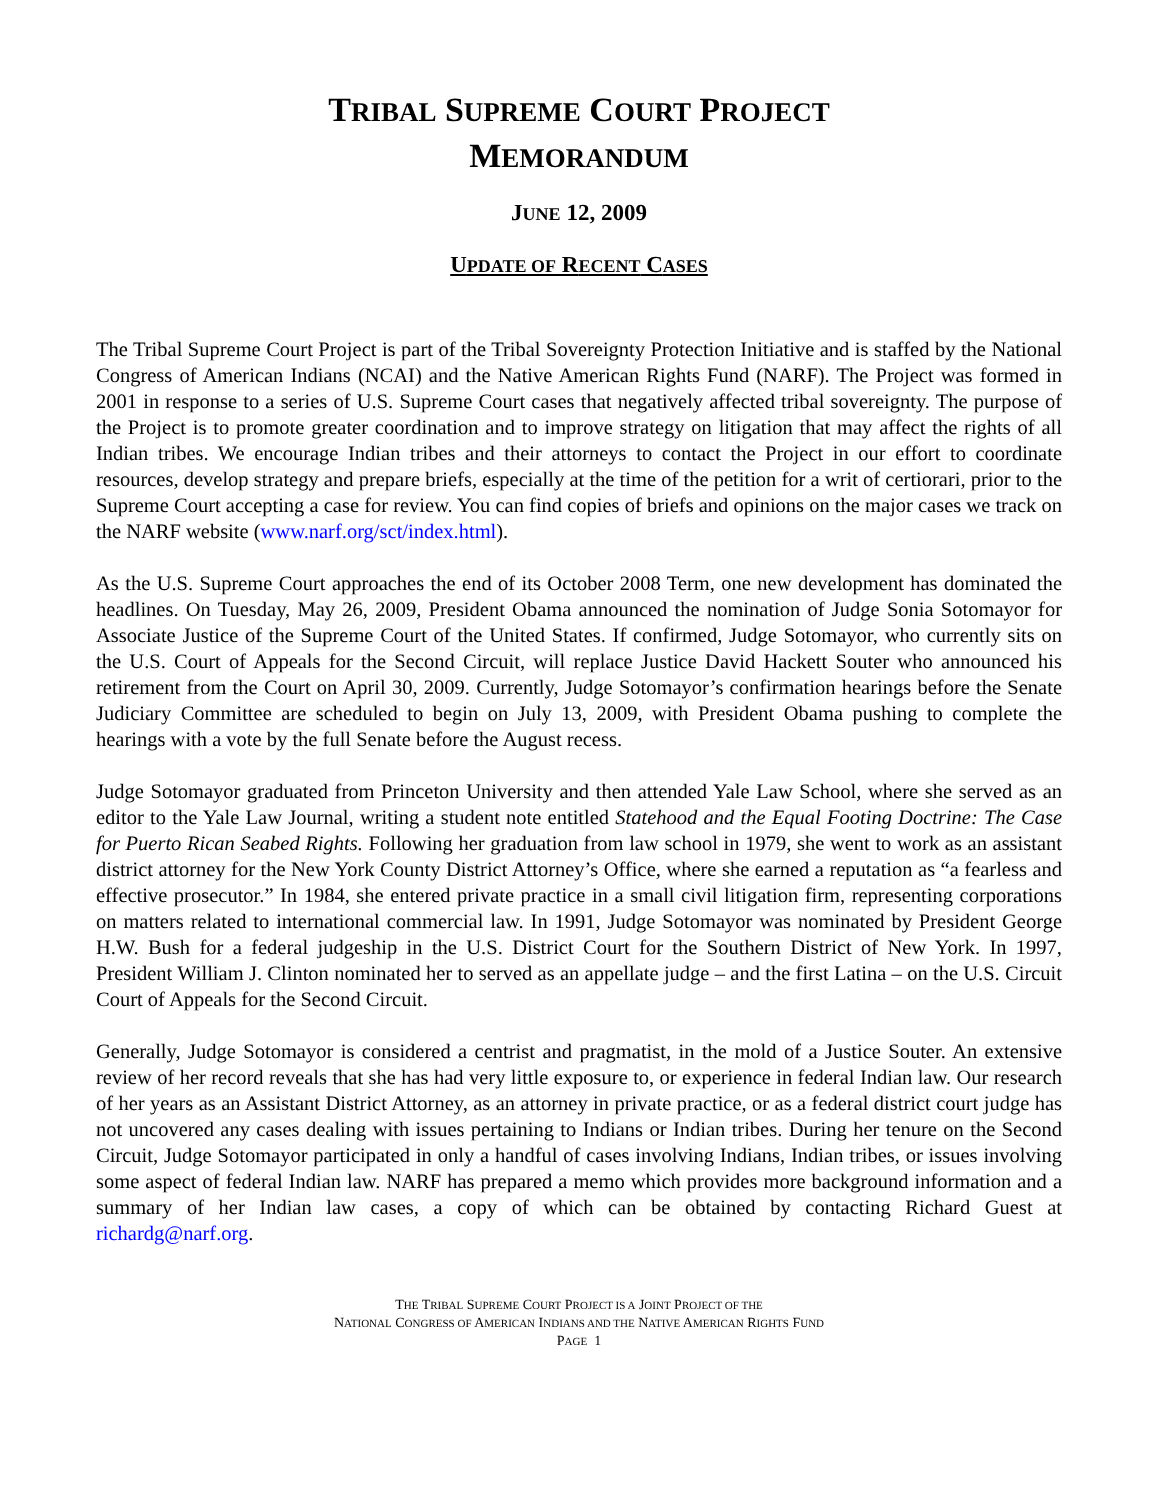TRIBAL SUPREME COURT PROJECT
MEMORANDUM
JUNE 12, 2009
UPDATE OF RECENT CASES
The Tribal Supreme Court Project is part of the Tribal Sovereignty Protection Initiative and is staffed by the National Congress of American Indians (NCAI) and the Native American Rights Fund (NARF). The Project was formed in 2001 in response to a series of U.S. Supreme Court cases that negatively affected tribal sovereignty. The purpose of the Project is to promote greater coordination and to improve strategy on litigation that may affect the rights of all Indian tribes. We encourage Indian tribes and their attorneys to contact the Project in our effort to coordinate resources, develop strategy and prepare briefs, especially at the time of the petition for a writ of certiorari, prior to the Supreme Court accepting a case for review. You can find copies of briefs and opinions on the major cases we track on the NARF website (www.narf.org/sct/index.html).
As the U.S. Supreme Court approaches the end of its October 2008 Term, one new development has dominated the headlines. On Tuesday, May 26, 2009, President Obama announced the nomination of Judge Sonia Sotomayor for Associate Justice of the Supreme Court of the United States. If confirmed, Judge Sotomayor, who currently sits on the U.S. Court of Appeals for the Second Circuit, will replace Justice David Hackett Souter who announced his retirement from the Court on April 30, 2009. Currently, Judge Sotomayor’s confirmation hearings before the Senate Judiciary Committee are scheduled to begin on July 13, 2009, with President Obama pushing to complete the hearings with a vote by the full Senate before the August recess.
Judge Sotomayor graduated from Princeton University and then attended Yale Law School, where she served as an editor to the Yale Law Journal, writing a student note entitled Statehood and the Equal Footing Doctrine: The Case for Puerto Rican Seabed Rights. Following her graduation from law school in 1979, she went to work as an assistant district attorney for the New York County District Attorney’s Office, where she earned a reputation as “a fearless and effective prosecutor.” In 1984, she entered private practice in a small civil litigation firm, representing corporations on matters related to international commercial law. In 1991, Judge Sotomayor was nominated by President George H.W. Bush for a federal judgeship in the U.S. District Court for the Southern District of New York. In 1997, President William J. Clinton nominated her to served as an appellate judge – and the first Latina – on the U.S. Circuit Court of Appeals for the Second Circuit.
Generally, Judge Sotomayor is considered a centrist and pragmatist, in the mold of a Justice Souter. An extensive review of her record reveals that she has had very little exposure to, or experience in federal Indian law. Our research of her years as an Assistant District Attorney, as an attorney in private practice, or as a federal district court judge has not uncovered any cases dealing with issues pertaining to Indians or Indian tribes. During her tenure on the Second Circuit, Judge Sotomayor participated in only a handful of cases involving Indians, Indian tribes, or issues involving some aspect of federal Indian law. NARF has prepared a memo which provides more background information and a summary of her Indian law cases, a copy of which can be obtained by contacting Richard Guest at richardg@narf.org.
THE TRIBAL SUPREME COURT PROJECT IS A JOINT PROJECT OF THE
NATIONAL CONGRESS OF AMERICAN INDIANS AND THE NATIVE AMERICAN RIGHTS FUND
PAGE 1